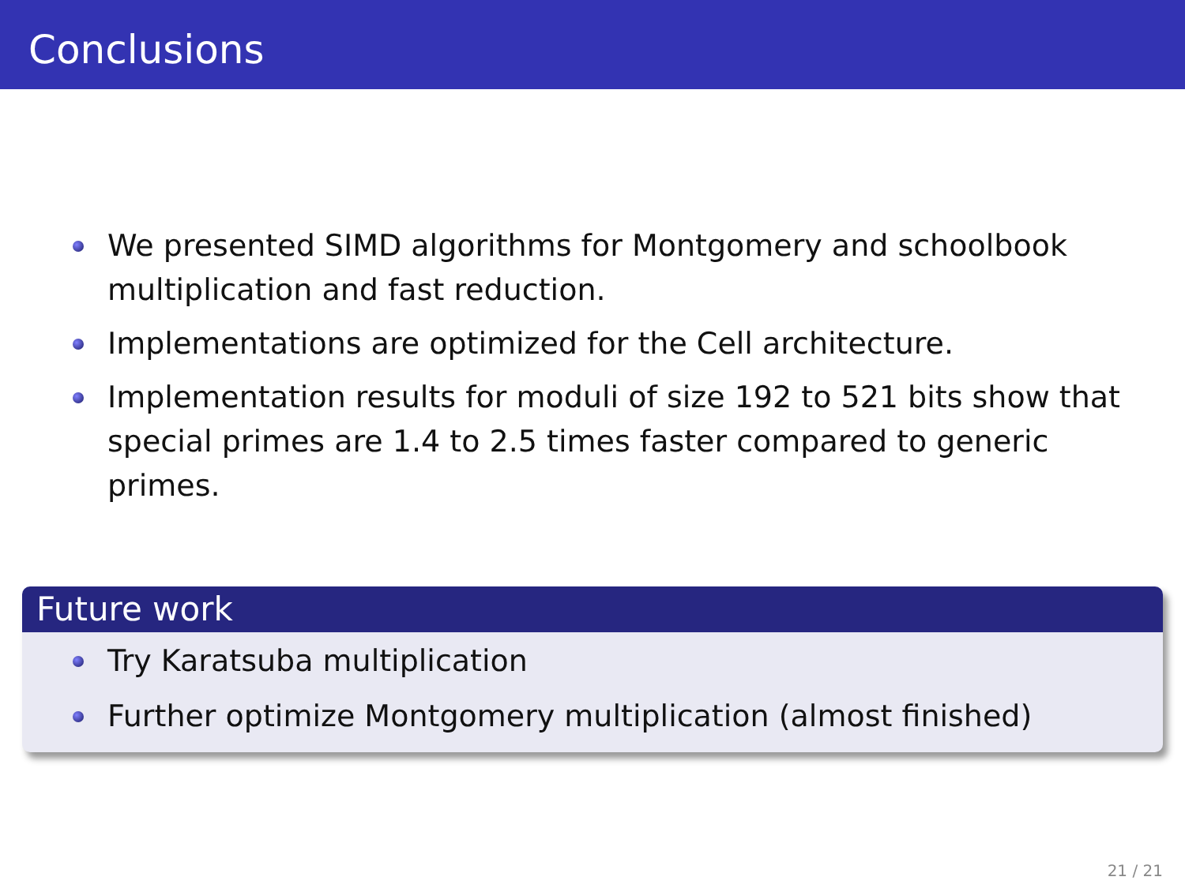Conclusions
We presented SIMD algorithms for Montgomery and schoolbook multiplication and fast reduction.
Implementations are optimized for the Cell architecture.
Implementation results for moduli of size 192 to 521 bits show that special primes are 1.4 to 2.5 times faster compared to generic primes.
Future work
Try Karatsuba multiplication
Further optimize Montgomery multiplication (almost finished)
21 / 21